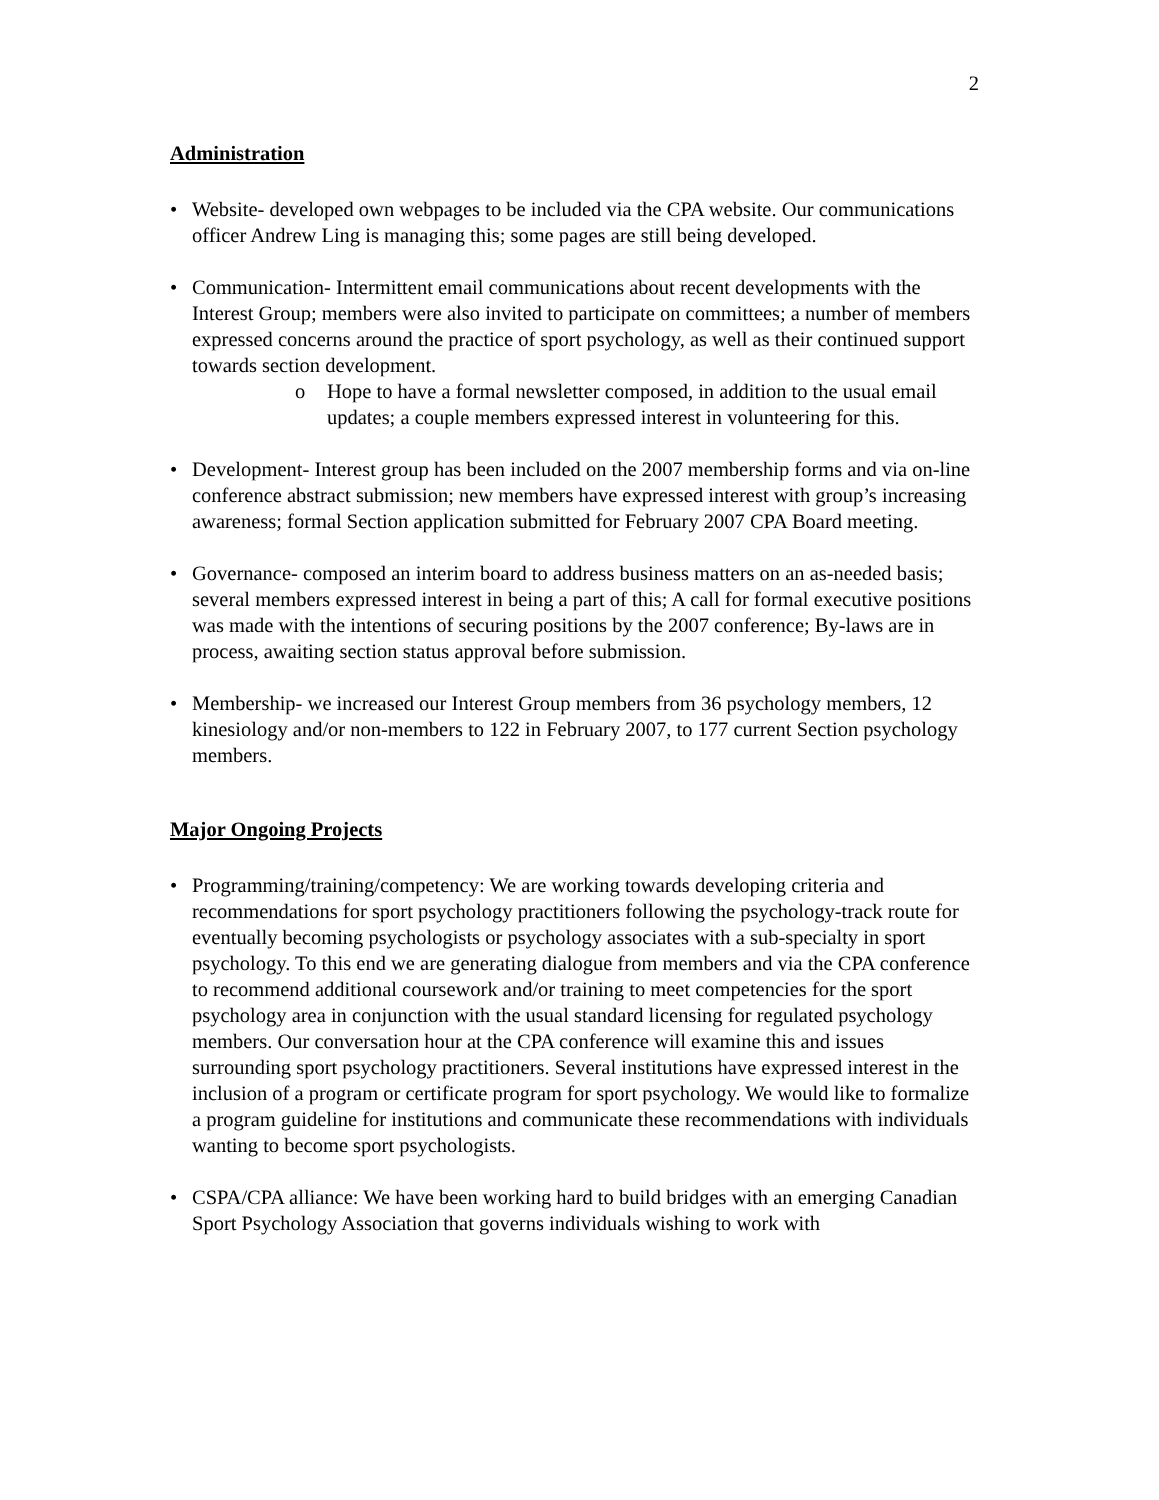2
Administration
• Website- developed own webpages to be included via the CPA website. Our communications officer Andrew Ling is managing this; some pages are still being developed.
• Communication- Intermittent email communications about recent developments with the Interest Group; members were also invited to participate on committees; a number of members expressed concerns around the practice of sport psychology, as well as their continued support towards section development.
o Hope to have a formal newsletter composed, in addition to the usual email updates; a couple members expressed interest in volunteering for this.
• Development- Interest group has been included on the 2007 membership forms and via on-line conference abstract submission; new members have expressed interest with group’s increasing awareness; formal Section application submitted for February 2007 CPA Board meeting.
• Governance- composed an interim board to address business matters on an as-needed basis; several members expressed interest in being a part of this; A call for formal executive positions was made with the intentions of securing positions by the 2007 conference; By-laws are in process, awaiting section status approval before submission.
• Membership- we increased our Interest Group members from 36 psychology members, 12 kinesiology and/or non-members to 122 in February 2007, to 177 current Section psychology members.
Major Ongoing Projects
• Programming/training/competency: We are working towards developing criteria and recommendations for sport psychology practitioners following the psychology-track route for eventually becoming psychologists or psychology associates with a sub-specialty in sport psychology. To this end we are generating dialogue from members and via the CPA conference to recommend additional coursework and/or training to meet competencies for the sport psychology area in conjunction with the usual standard licensing for regulated psychology members. Our conversation hour at the CPA conference will examine this and issues surrounding sport psychology practitioners. Several institutions have expressed interest in the inclusion of a program or certificate program for sport psychology. We would like to formalize a program guideline for institutions and communicate these recommendations with individuals wanting to become sport psychologists.
• CSPA/CPA alliance: We have been working hard to build bridges with an emerging Canadian Sport Psychology Association that governs individuals wishing to work with